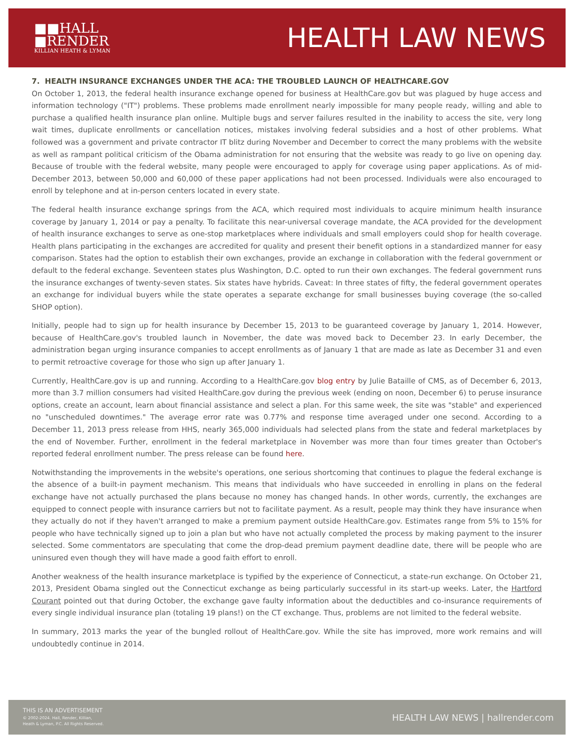■■HALL
■RENDER
KILLIAN HEATH & LYMAN
HEALTH LAW NEWS
7. HEALTH INSURANCE EXCHANGES UNDER THE ACA: THE TROUBLED LAUNCH OF HEALTHCARE.GOV
On October 1, 2013, the federal health insurance exchange opened for business at HealthCare.gov but was plagued by huge access and information technology ("IT") problems. These problems made enrollment nearly impossible for many people ready, willing and able to purchase a qualified health insurance plan online. Multiple bugs and server failures resulted in the inability to access the site, very long wait times, duplicate enrollments or cancellation notices, mistakes involving federal subsidies and a host of other problems. What followed was a government and private contractor IT blitz during November and December to correct the many problems with the website as well as rampant political criticism of the Obama administration for not ensuring that the website was ready to go live on opening day. Because of trouble with the federal website, many people were encouraged to apply for coverage using paper applications. As of mid-December 2013, between 50,000 and 60,000 of these paper applications had not been processed. Individuals were also encouraged to enroll by telephone and at in-person centers located in every state.
The federal health insurance exchange springs from the ACA, which required most individuals to acquire minimum health insurance coverage by January 1, 2014 or pay a penalty. To facilitate this near-universal coverage mandate, the ACA provided for the development of health insurance exchanges to serve as one-stop marketplaces where individuals and small employers could shop for health coverage. Health plans participating in the exchanges are accredited for quality and present their benefit options in a standardized manner for easy comparison. States had the option to establish their own exchanges, provide an exchange in collaboration with the federal government or default to the federal exchange. Seventeen states plus Washington, D.C. opted to run their own exchanges. The federal government runs the insurance exchanges of twenty-seven states. Six states have hybrids. Caveat: In three states of fifty, the federal government operates an exchange for individual buyers while the state operates a separate exchange for small businesses buying coverage (the so-called SHOP option).
Initially, people had to sign up for health insurance by December 15, 2013 to be guaranteed coverage by January 1, 2014. However, because of HealthCare.gov's troubled launch in November, the date was moved back to December 23. In early December, the administration began urging insurance companies to accept enrollments as of January 1 that are made as late as December 31 and even to permit retroactive coverage for those who sign up after January 1.
Currently, HealthCare.gov is up and running. According to a HealthCare.gov blog entry by Julie Bataille of CMS, as of December 6, 2013, more than 3.7 million consumers had visited HealthCare.gov during the previous week (ending on noon, December 6) to peruse insurance options, create an account, learn about financial assistance and select a plan. For this same week, the site was "stable" and experienced no "unscheduled downtimes." The average error rate was 0.77% and response time averaged under one second. According to a December 11, 2013 press release from HHS, nearly 365,000 individuals had selected plans from the state and federal marketplaces by the end of November. Further, enrollment in the federal marketplace in November was more than four times greater than October's reported federal enrollment number. The press release can be found here.
Notwithstanding the improvements in the website's operations, one serious shortcoming that continues to plague the federal exchange is the absence of a built-in payment mechanism. This means that individuals who have succeeded in enrolling in plans on the federal exchange have not actually purchased the plans because no money has changed hands. In other words, currently, the exchanges are equipped to connect people with insurance carriers but not to facilitate payment. As a result, people may think they have insurance when they actually do not if they haven't arranged to make a premium payment outside HealthCare.gov. Estimates range from 5% to 15% for people who have technically signed up to join a plan but who have not actually completed the process by making payment to the insurer selected. Some commentators are speculating that come the drop-dead premium payment deadline date, there will be people who are uninsured even though they will have made a good faith effort to enroll.
Another weakness of the health insurance marketplace is typified by the experience of Connecticut, a state-run exchange. On October 21, 2013, President Obama singled out the Connecticut exchange as being particularly successful in its start-up weeks. Later, the Hartford Courant pointed out that during October, the exchange gave faulty information about the deductibles and co-insurance requirements of every single individual insurance plan (totaling 19 plans!) on the CT exchange. Thus, problems are not limited to the federal website.
In summary, 2013 marks the year of the bungled rollout of HealthCare.gov. While the site has improved, more work remains and will undoubtedly continue in 2014.
THIS IS AN ADVERTISEMENT
© 2002-2024. Hall, Render, Killian,
Heath & Lyman, P.C. All Rights Reserved.
HEALTH LAW NEWS | hallrender.com